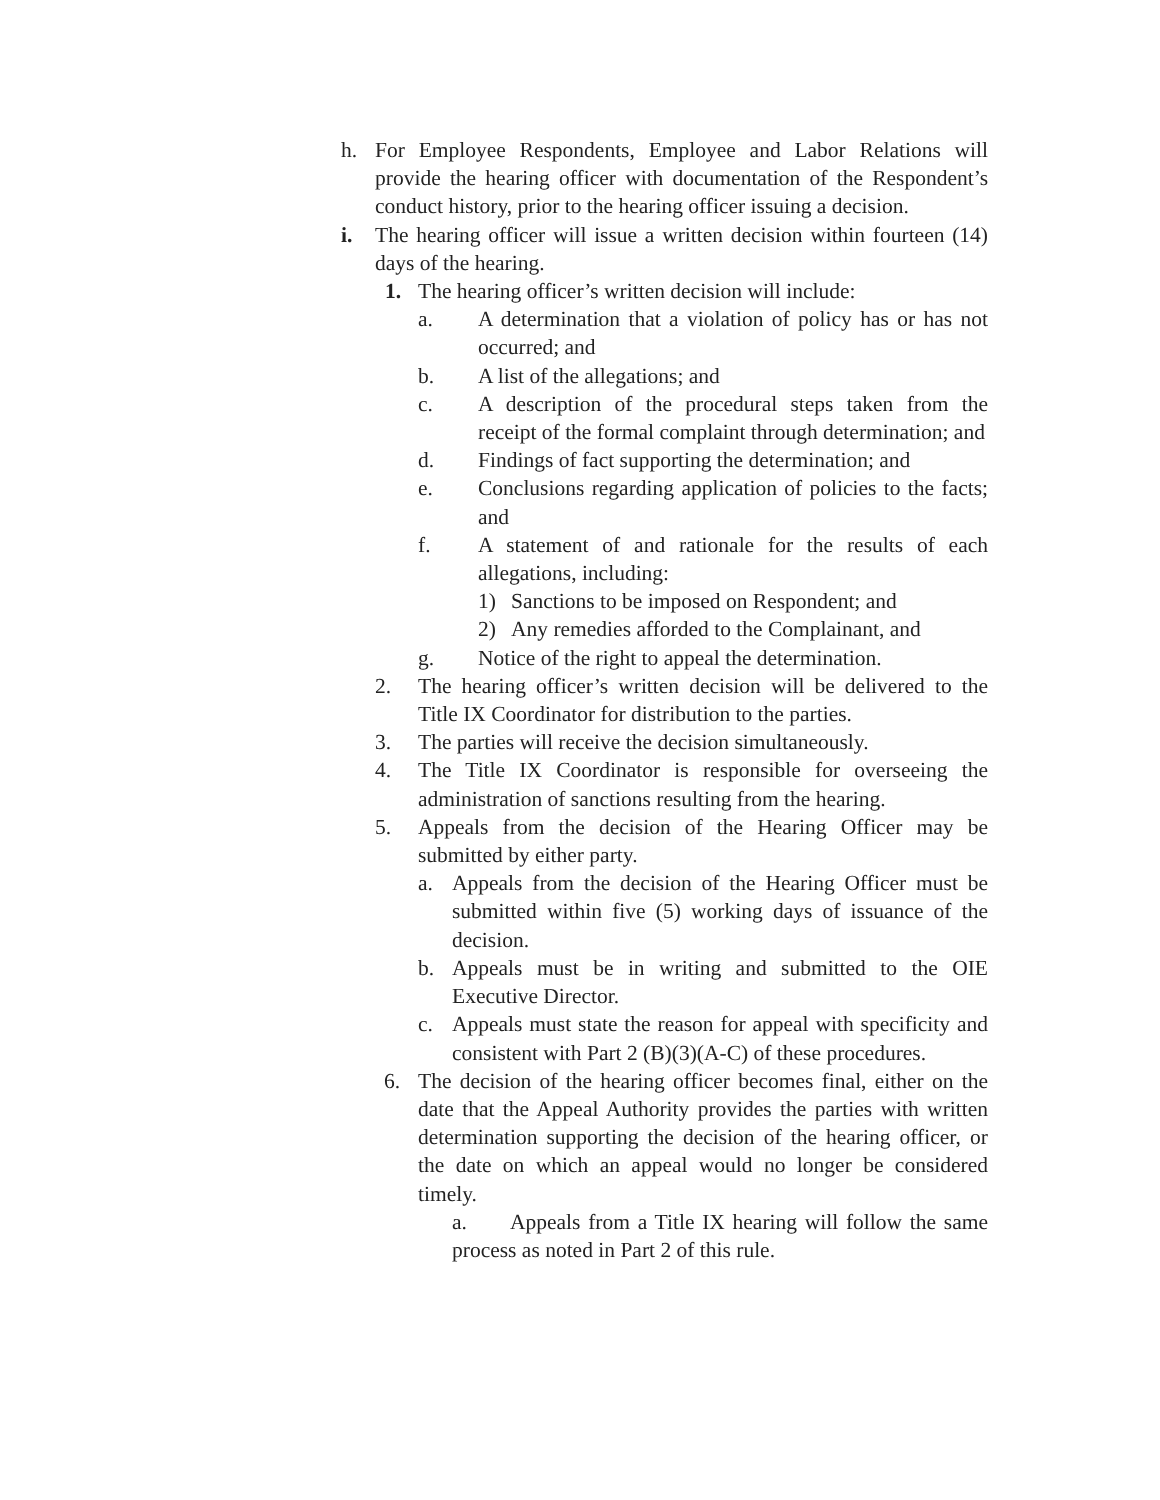h. For Employee Respondents, Employee and Labor Relations will provide the hearing officer with documentation of the Respondent’s conduct history, prior to the hearing officer issuing a decision.
i. The hearing officer will issue a written decision within fourteen (14) days of the hearing.
1. The hearing officer’s written decision will include:
a. A determination that a violation of policy has or has not occurred; and
b. A list of the allegations; and
c. A description of the procedural steps taken from the receipt of the formal complaint through determination; and
d. Findings of fact supporting the determination; and
e. Conclusions regarding application of policies to the facts; and
f. A statement of and rationale for the results of each allegations, including:
1) Sanctions to be imposed on Respondent; and
2) Any remedies afforded to the Complainant, and
g. Notice of the right to appeal the determination.
2. The hearing officer’s written decision will be delivered to the Title IX Coordinator for distribution to the parties.
3. The parties will receive the decision simultaneously.
4. The Title IX Coordinator is responsible for overseeing the administration of sanctions resulting from the hearing.
5. Appeals from the decision of the Hearing Officer may be submitted by either party.
a. Appeals from the decision of the Hearing Officer must be submitted within five (5) working days of issuance of the decision.
b. Appeals must be in writing and submitted to the OIE Executive Director.
c. Appeals must state the reason for appeal with specificity and consistent with Part 2 (B)(3)(A-C) of these procedures.
6. The decision of the hearing officer becomes final, either on the date that the Appeal Authority provides the parties with written determination supporting the decision of the hearing officer, or the date on which an appeal would no longer be considered timely.
a. Appeals from a Title IX hearing will follow the same process as noted in Part 2 of this rule.